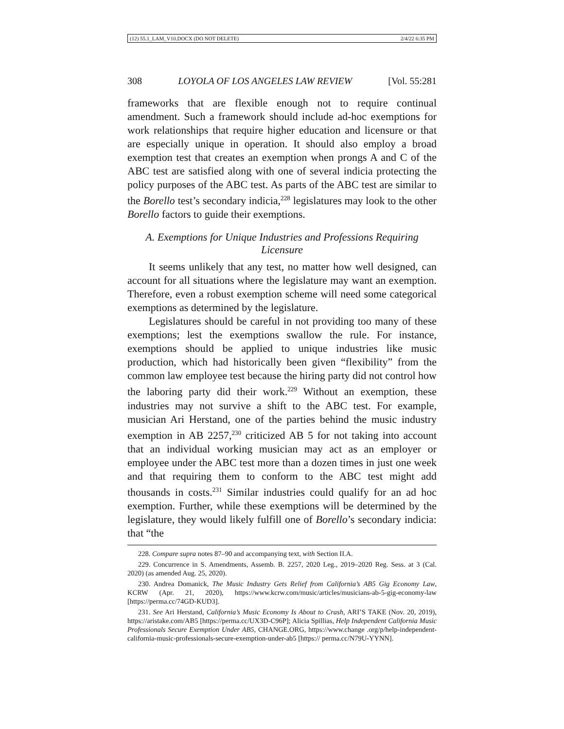(12) 55.1_LAM_V10.DOCX (DO NOT DELETE) 2/4/22 6:35 PM
308 LOYOLA OF LOS ANGELES LAW REVIEW [Vol. 55:281
frameworks that are flexible enough not to require continual amendment. Such a framework should include ad-hoc exemptions for work relationships that require higher education and licensure or that are especially unique in operation. It should also employ a broad exemption test that creates an exemption when prongs A and C of the ABC test are satisfied along with one of several indicia protecting the policy purposes of the ABC test. As parts of the ABC test are similar to the Borello test’s secondary indicia,<sup>228</sup> legislatures may look to the other Borello factors to guide their exemptions.
A. Exemptions for Unique Industries and Professions Requiring Licensure
It seems unlikely that any test, no matter how well designed, can account for all situations where the legislature may want an exemption. Therefore, even a robust exemption scheme will need some categorical exemptions as determined by the legislature.
Legislatures should be careful in not providing too many of these exemptions; lest the exemptions swallow the rule. For instance, exemptions should be applied to unique industries like music production, which had historically been given “flexibility” from the common law employee test because the hiring party did not control how the laboring party did their work.<sup>229</sup> Without an exemption, these industries may not survive a shift to the ABC test. For example, musician Ari Herstand, one of the parties behind the music industry exemption in AB 2257,<sup>230</sup> criticized AB 5 for not taking into account that an individual working musician may act as an employer or employee under the ABC test more than a dozen times in just one week and that requiring them to conform to the ABC test might add thousands in costs.<sup>231</sup> Similar industries could qualify for an ad hoc exemption. Further, while these exemptions will be determined by the legislature, they would likely fulfill one of Borello’s secondary indicia: that “the
228. Compare supra notes 87–90 and accompanying text, with Section II.A.
229. Concurrence in S. Amendments, Assemb. B. 2257, 2020 Leg., 2019–2020 Reg. Sess. at 3 (Cal. 2020) (as amended Aug. 25, 2020).
230. Andrea Domanick, The Music Industry Gets Relief from California’s AB5 Gig Economy Law, KCRW (Apr. 21, 2020), https://www.kcrw.com/music/articles/musicians-ab-5-gig-economy-law [https://perma.cc/74GD-KUD3].
231. See Ari Herstand, California’s Music Economy Is About to Crash, ARI’S TAKE (Nov. 20, 2019), https://aristake.com/AB5 [https://perma.cc/UX3D-C96P]; Alicia Spillias, Help Independent California Music Professionals Secure Exemption Under AB5, CHANGE.ORG, https://www.change .org/p/help-independent-california-music-professionals-secure-exemption-under-ab5 [https:// perma.cc/N79U-YYNN].